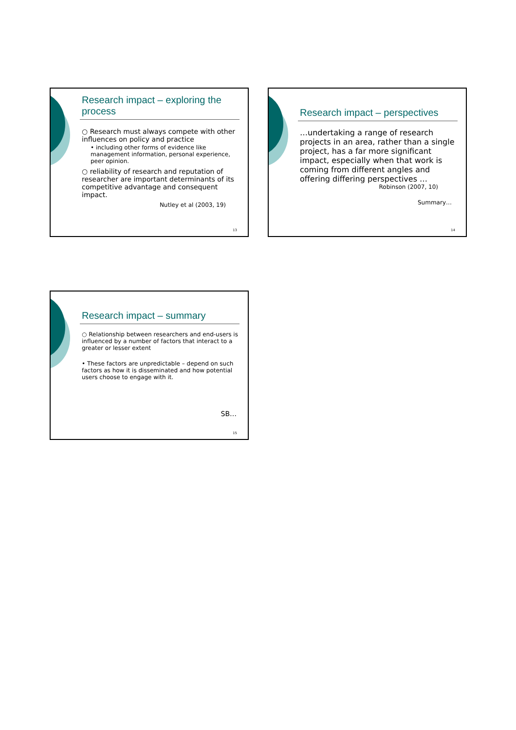Research impact – exploring the process
○ Research must always compete with other influences on policy and practice
• including other forms of evidence like management information, personal experience, peer opinion.
○ reliability of research and reputation of researcher are important determinants of its competitive advantage and consequent impact.
Nutley et al (2003, 19)
13
Research impact – perspectives
…undertaking a range of research projects in an area, rather than a single project, has a far more significant impact, especially when that work is coming from different angles and offering differing perspectives …
Robinson (2007, 10)
Summary…
14
Research impact – summary
○ Relationship between researchers and end-users is influenced by a number of factors that interact to a greater or lesser extent
• These factors are unpredictable – depend on such factors as how it is disseminated and how potential users choose to engage with it.
SB…
15